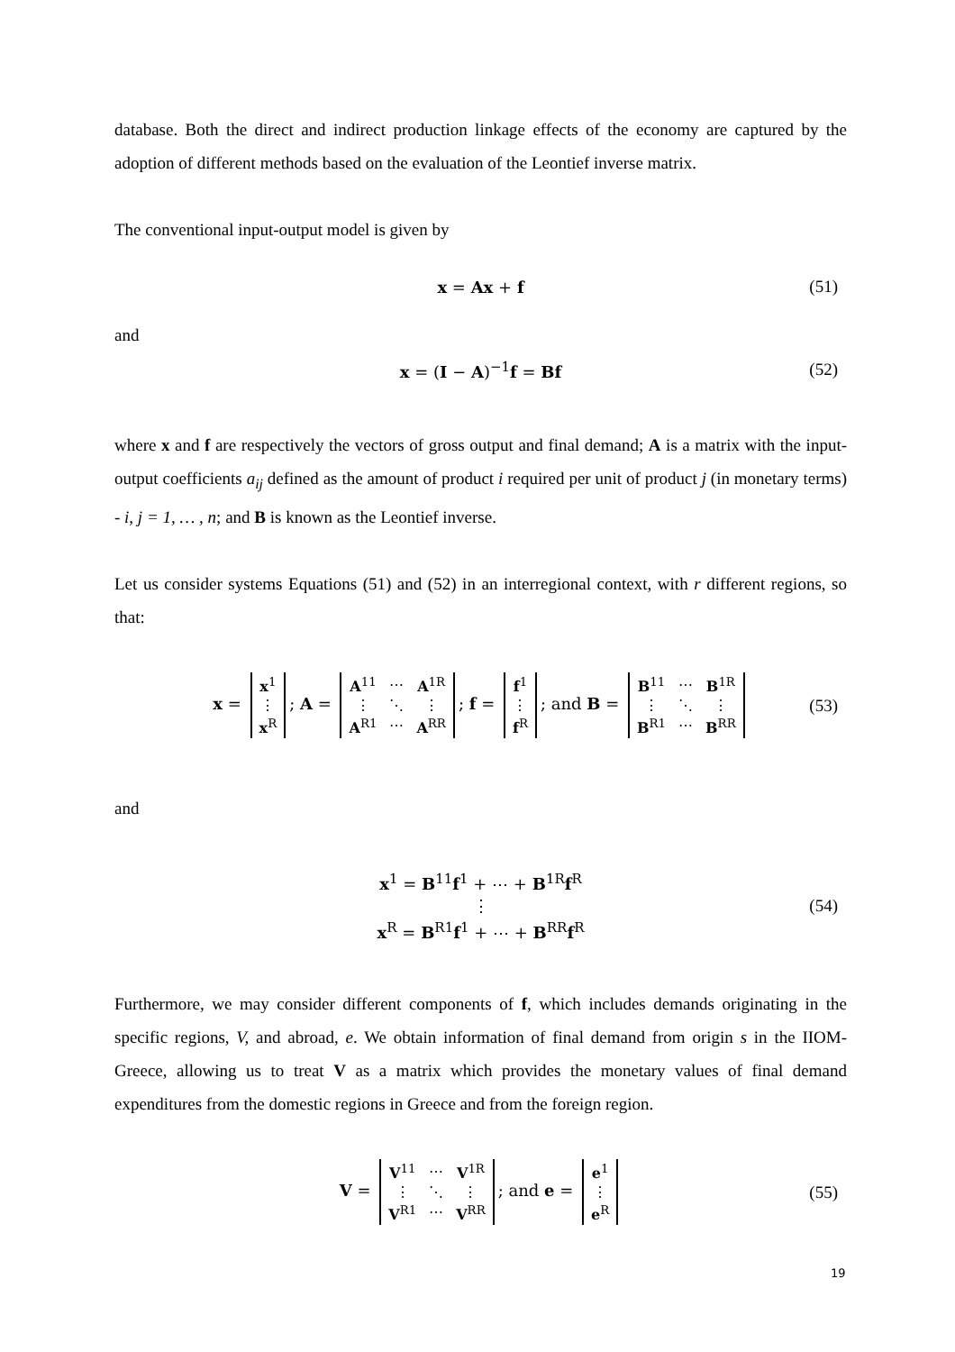database. Both the direct and indirect production linkage effects of the economy are captured by the adoption of different methods based on the evaluation of the Leontief inverse matrix.
The conventional input-output model is given by
x = Ax + f (51)
and
x = (I − A)<sup>−1</sup>f = Bf (52)
where x and f are respectively the vectors of gross output and final demand; A is a matrix with the input-output coefficients a<sub>ij</sub> defined as the amount of product i required per unit of product j (in monetary terms) - i, j = 1, … , n; and B is known as the Leontief inverse.
Let us consider systems Equations (51) and (52) in an interregional context, with r different regions, so that:
x =
| x<sup>1</sup> |
| ⋮ |
| x<sup>R</sup> |
; A =
| A<sup>11</sup> | ⋯ | A<sup>1R</sup> |
| ⋮ | ⋱ | ⋮ |
| A<sup>R1</sup> | ⋯ | A<sup>RR</sup> |
; f =
| f<sup>1</sup> |
| ⋮ |
| f<sup>R</sup> |
; and B =
| B<sup>11</sup> | ⋯ | B<sup>1R</sup> |
| ⋮ | ⋱ | ⋮ |
| B<sup>R1</sup> | ⋯ | B<sup>RR</sup> |
(53)
and
x<sup>1</sup> = B<sup>11</sup>f<sup>1</sup> + ⋯ + B<sup>1R</sup>f<sup>R</sup>
⋮
x<sup>R</sup> = B<sup>R1</sup>f<sup>1</sup> + ⋯ + B<sup>RR</sup>f<sup>R</sup> (54)
Furthermore, we may consider different components of f, which includes demands originating in the specific regions, V, and abroad, e. We obtain information of final demand from origin s in the IIOM-Greece, allowing us to treat V as a matrix which provides the monetary values of final demand expenditures from the domestic regions in Greece and from the foreign region.
V =
| V<sup>11</sup> | ⋯ | V<sup>1R</sup> |
| ⋮ | ⋱ | ⋮ |
| V<sup>R1</sup> | ⋯ | V<sup>RR</sup> |
; and e =
| e<sup>1</sup> |
| ⋮ |
| e<sup>R</sup> |
(55)
19